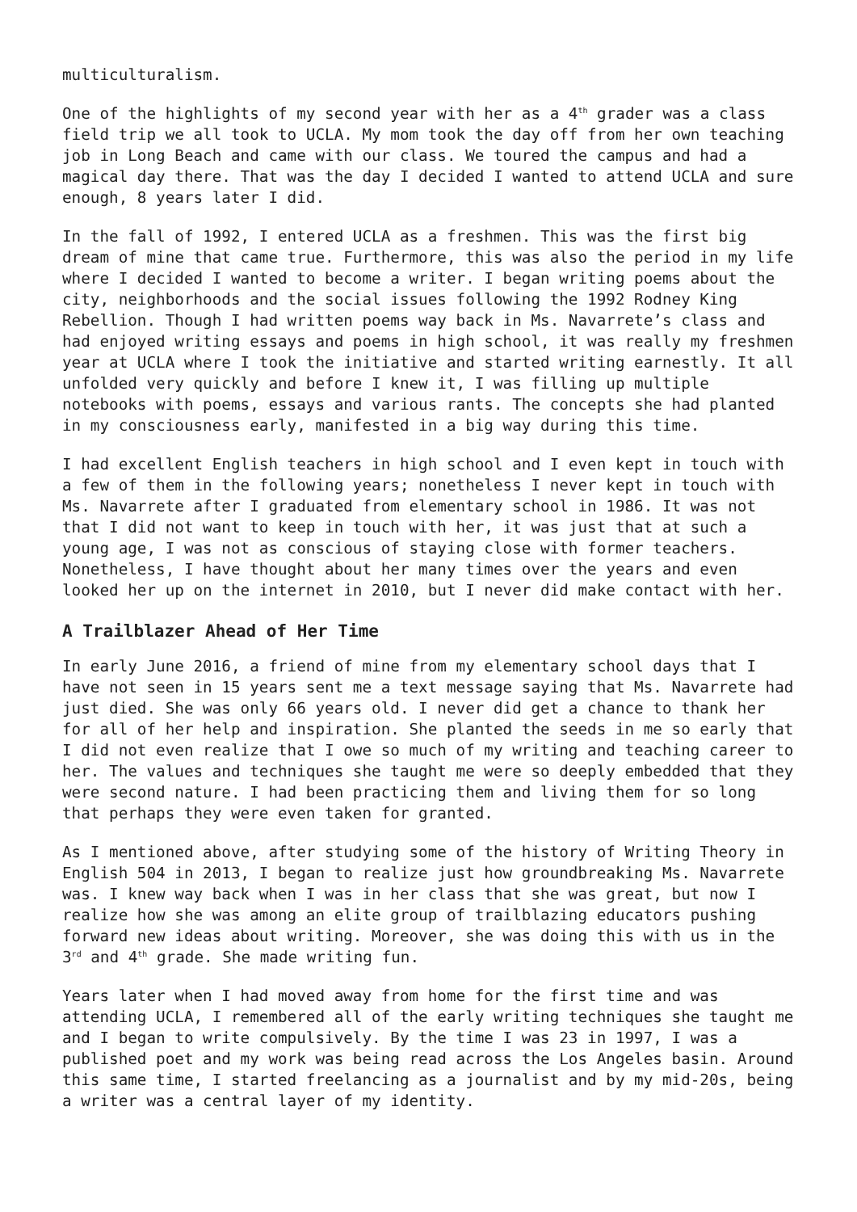multiculturalism.
One of the highlights of my second year with her as a 4<sup>th</sup> grader was a class field trip we all took to UCLA. My mom took the day off from her own teaching job in Long Beach and came with our class. We toured the campus and had a magical day there. That was the day I decided I wanted to attend UCLA and sure enough, 8 years later I did.
In the fall of 1992, I entered UCLA as a freshmen. This was the first big dream of mine that came true. Furthermore, this was also the period in my life where I decided I wanted to become a writer. I began writing poems about the city, neighborhoods and the social issues following the 1992 Rodney King Rebellion. Though I had written poems way back in Ms. Navarrete’s class and had enjoyed writing essays and poems in high school, it was really my freshmen year at UCLA where I took the initiative and started writing earnestly. It all unfolded very quickly and before I knew it, I was filling up multiple notebooks with poems, essays and various rants. The concepts she had planted in my consciousness early, manifested in a big way during this time.
I had excellent English teachers in high school and I even kept in touch with a few of them in the following years; nonetheless I never kept in touch with Ms. Navarrete after I graduated from elementary school in 1986. It was not that I did not want to keep in touch with her, it was just that at such a young age, I was not as conscious of staying close with former teachers. Nonetheless, I have thought about her many times over the years and even looked her up on the internet in 2010, but I never did make contact with her.
A Trailblazer Ahead of Her Time
In early June 2016, a friend of mine from my elementary school days that I have not seen in 15 years sent me a text message saying that Ms. Navarrete had just died. She was only 66 years old. I never did get a chance to thank her for all of her help and inspiration. She planted the seeds in me so early that I did not even realize that I owe so much of my writing and teaching career to her. The values and techniques she taught me were so deeply embedded that they were second nature. I had been practicing them and living them for so long that perhaps they were even taken for granted.
As I mentioned above, after studying some of the history of Writing Theory in English 504 in 2013, I began to realize just how groundbreaking Ms. Navarrete was. I knew way back when I was in her class that she was great, but now I realize how she was among an elite group of trailblazing educators pushing forward new ideas about writing. Moreover, she was doing this with us in the 3<sup>rd</sup> and 4<sup>th</sup> grade. She made writing fun.
Years later when I had moved away from home for the first time and was attending UCLA, I remembered all of the early writing techniques she taught me and I began to write compulsively. By the time I was 23 in 1997, I was a published poet and my work was being read across the Los Angeles basin. Around this same time, I started freelancing as a journalist and by my mid-20s, being a writer was a central layer of my identity.